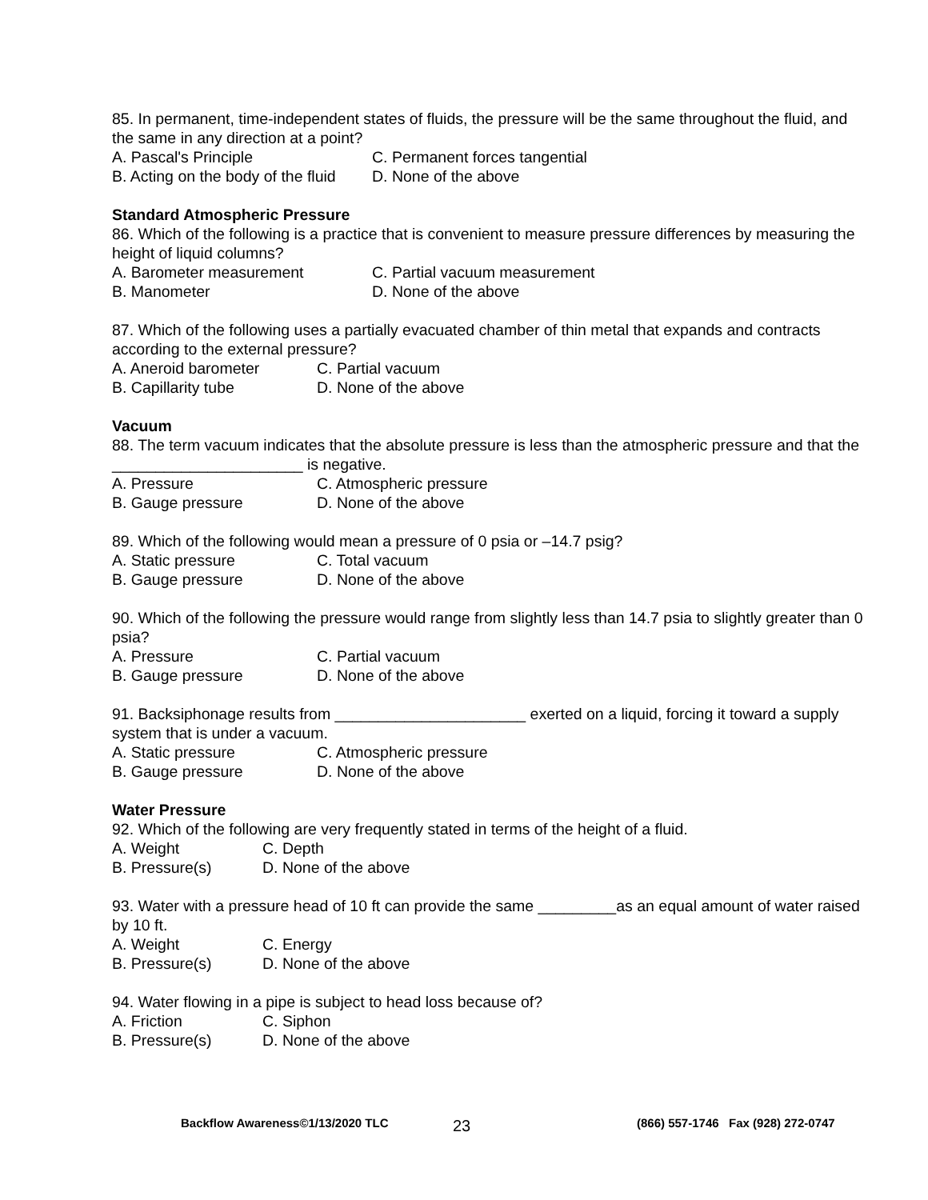85. In permanent, time-independent states of fluids, the pressure will be the same throughout the fluid, and the same in any direction at a point?
A. Pascal's Principle C. Permanent forces tangential
B. Acting on the body of the fluid D. None of the above
Standard Atmospheric Pressure
86. Which of the following is a practice that is convenient to measure pressure differences by measuring the height of liquid columns?
A. Barometer measurement C. Partial vacuum measurement
B. Manometer D. None of the above
87. Which of the following uses a partially evacuated chamber of thin metal that expands and contracts according to the external pressure?
A. Aneroid barometer C. Partial vacuum
B. Capillarity tube D. None of the above
Vacuum
88. The term vacuum indicates that the absolute pressure is less than the atmospheric pressure and that the ______________________ is negative.
A. Pressure C. Atmospheric pressure
B. Gauge pressure D. None of the above
89. Which of the following would mean a pressure of 0 psia or –14.7 psig?
A. Static pressure C. Total vacuum
B. Gauge pressure D. None of the above
90. Which of the following the pressure would range from slightly less than 14.7 psia to slightly greater than 0 psia?
A. Pressure C. Partial vacuum
B. Gauge pressure D. None of the above
91. Backsiphonage results from ______________________ exerted on a liquid, forcing it toward a supply system that is under a vacuum.
A. Static pressure C. Atmospheric pressure
B. Gauge pressure D. None of the above
Water Pressure
92. Which of the following are very frequently stated in terms of the height of a fluid.
A. Weight C. Depth
B. Pressure(s) D. None of the above
93. Water with a pressure head of 10 ft can provide the same _________as an equal amount of water raised by 10 ft.
A. Weight C. Energy
B. Pressure(s) D. None of the above
94. Water flowing in a pipe is subject to head loss because of?
A. Friction C. Siphon
B. Pressure(s) D. None of the above
Backflow Awareness©1/13/2020 TLC 23 (866) 557-1746 Fax (928) 272-0747